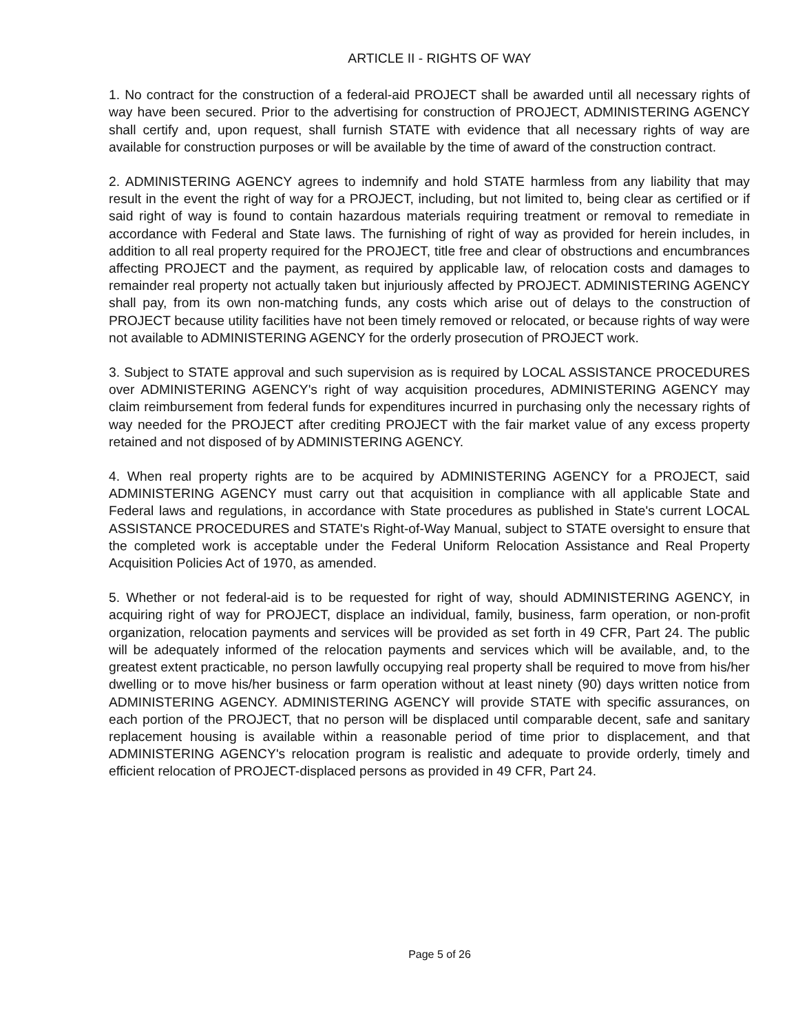ARTICLE II - RIGHTS OF WAY
1. No contract for the construction of a federal-aid PROJECT shall be awarded until all necessary rights of way have been secured. Prior to the advertising for construction of PROJECT, ADMINISTERING AGENCY shall certify and, upon request, shall furnish STATE with evidence that all necessary rights of way are available for construction purposes or will be available by the time of award of the construction contract.
2. ADMINISTERING AGENCY agrees to indemnify and hold STATE harmless from any liability that may result in the event the right of way for a PROJECT, including, but not limited to, being clear as certified or if said right of way is found to contain hazardous materials requiring treatment or removal to remediate in accordance with Federal and State laws. The furnishing of right of way as provided for herein includes, in addition to all real property required for the PROJECT, title free and clear of obstructions and encumbrances affecting PROJECT and the payment, as required by applicable law, of relocation costs and damages to remainder real property not actually taken but injuriously affected by PROJECT. ADMINISTERING AGENCY shall pay, from its own non-matching funds, any costs which arise out of delays to the construction of PROJECT because utility facilities have not been timely removed or relocated, or because rights of way were not available to ADMINISTERING AGENCY for the orderly prosecution of PROJECT work.
3. Subject to STATE approval and such supervision as is required by LOCAL ASSISTANCE PROCEDURES over ADMINISTERING AGENCY's right of way acquisition procedures, ADMINISTERING AGENCY may claim reimbursement from federal funds for expenditures incurred in purchasing only the necessary rights of way needed for the PROJECT after crediting PROJECT with the fair market value of any excess property retained and not disposed of by ADMINISTERING AGENCY.
4. When real property rights are to be acquired by ADMINISTERING AGENCY for a PROJECT, said ADMINISTERING AGENCY must carry out that acquisition in compliance with all applicable State and Federal laws and regulations, in accordance with State procedures as published in State's current LOCAL ASSISTANCE PROCEDURES and STATE's Right-of-Way Manual, subject to STATE oversight to ensure that the completed work is acceptable under the Federal Uniform Relocation Assistance and Real Property Acquisition Policies Act of 1970, as amended.
5. Whether or not federal-aid is to be requested for right of way, should ADMINISTERING AGENCY, in acquiring right of way for PROJECT, displace an individual, family, business, farm operation, or non-profit organization, relocation payments and services will be provided as set forth in 49 CFR, Part 24. The public will be adequately informed of the relocation payments and services which will be available, and, to the greatest extent practicable, no person lawfully occupying real property shall be required to move from his/her dwelling or to move his/her business or farm operation without at least ninety (90) days written notice from ADMINISTERING AGENCY. ADMINISTERING AGENCY will provide STATE with specific assurances, on each portion of the PROJECT, that no person will be displaced until comparable decent, safe and sanitary replacement housing is available within a reasonable period of time prior to displacement, and that ADMINISTERING AGENCY's relocation program is realistic and adequate to provide orderly, timely and efficient relocation of PROJECT-displaced persons as provided in 49 CFR, Part 24.
Page 5 of 26